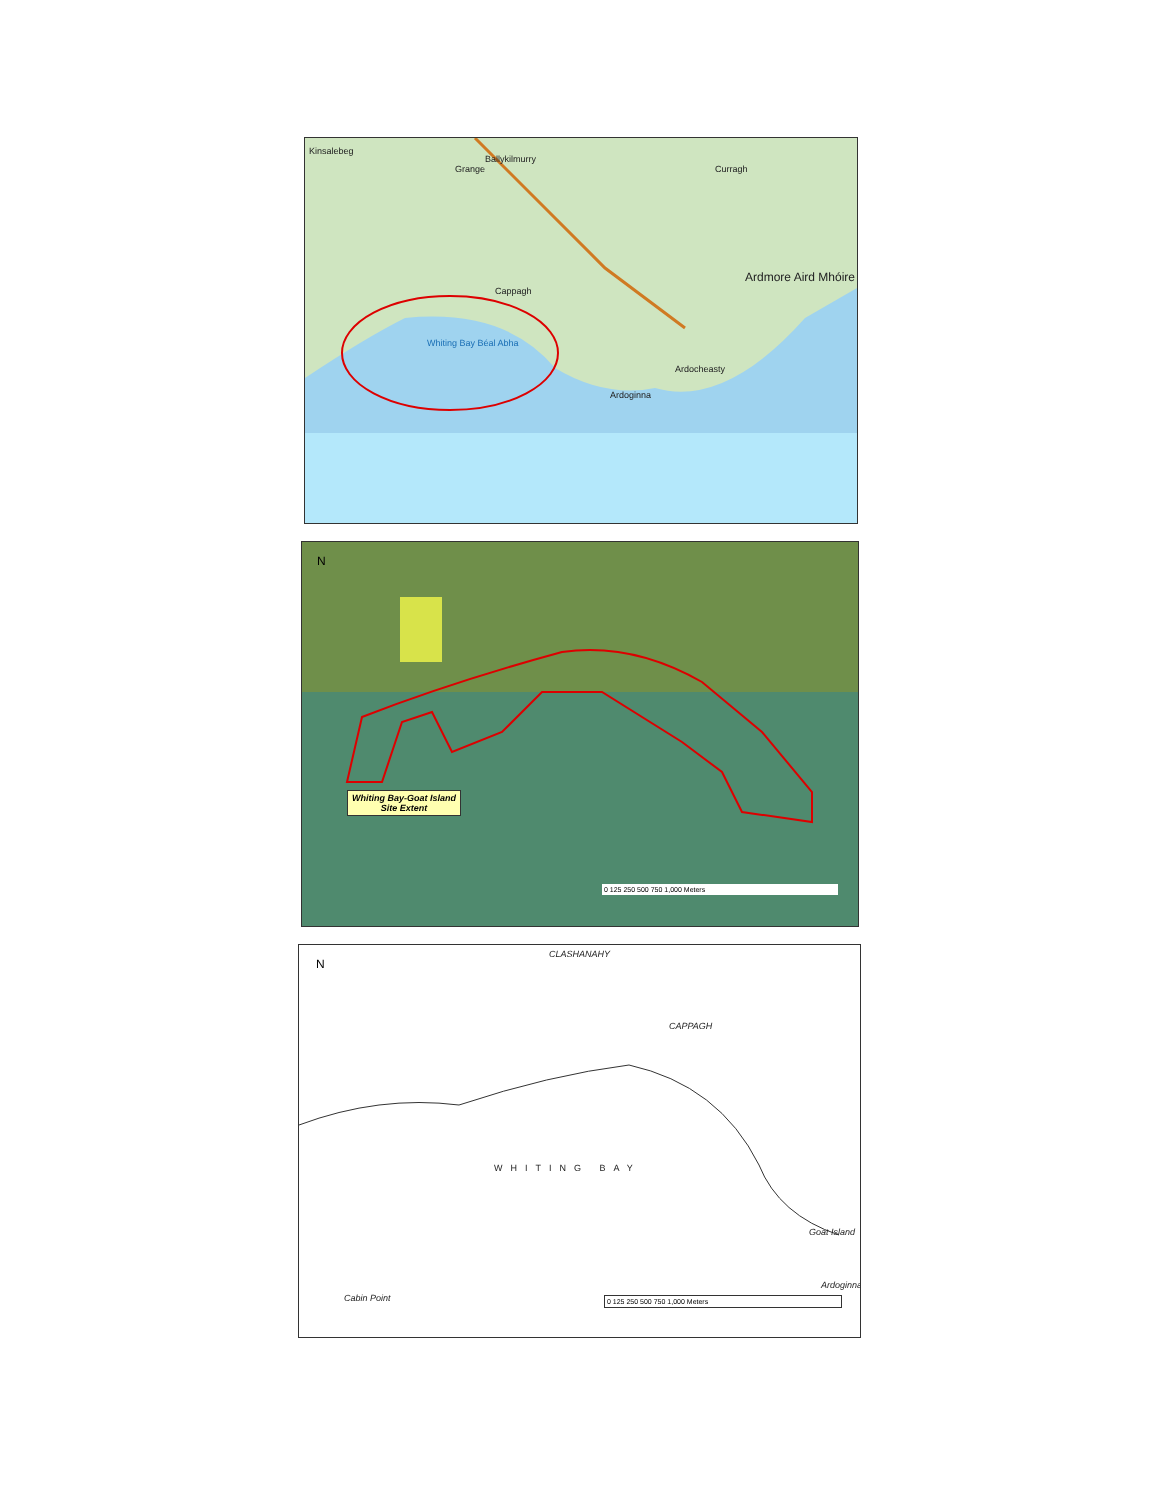Kinsalebeg
Ballykilmurry
Grange Curragh
Cappagh
Ardmore Aird Mhóire
Whiting Bay Béal Abha
Ardocheasty
Ardoginna
N
Whiting Bay-Goat Island
Site Extent
0 125 250 500 750 1,000 Meters
N
CLASHANAHY
CAPPAGH
WHITING BAY
Cabin Point
Goat Island
Ardoginna
0 125 250 500 750 1,000 Meters